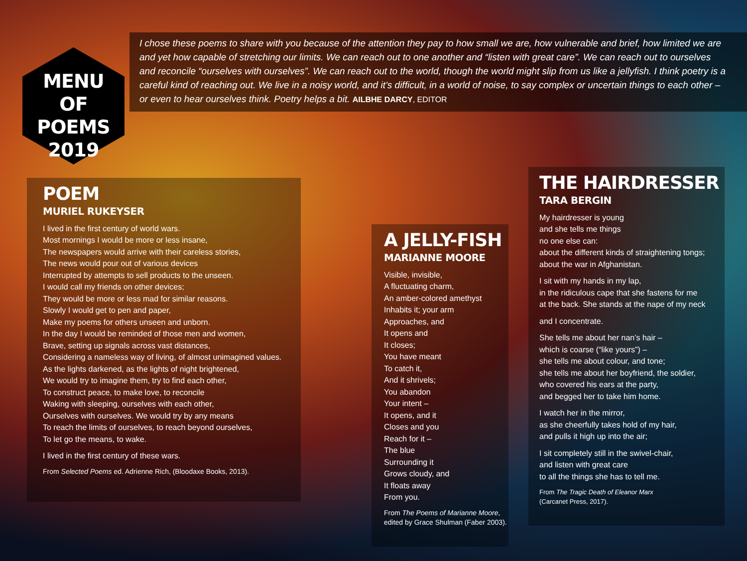MENU
OF POEMS
2019
I chose these poems to share with you because of the attention they pay to how small we are, how vulnerable and brief, how limited we are and yet how capable of stretching our limits. We can reach out to one another and “listen with great care”. We can reach out to ourselves and reconcile “ourselves with ourselves”. We can reach out to the world, though the world might slip from us like a jellyfish. I think poetry is a careful kind of reaching out. We live in a noisy world, and it’s difficult, in a world of noise, to say complex or uncertain things to each other – or even to hear ourselves think. Poetry helps a bit. AILBHE DARCY, EDITOR
POEM
MURIEL RUKEYSER
I lived in the first century of world wars.
Most mornings I would be more or less insane,
The newspapers would arrive with their careless stories,
The news would pour out of various devices
Interrupted by attempts to sell products to the unseen.
I would call my friends on other devices;
They would be more or less mad for similar reasons.
Slowly I would get to pen and paper,
Make my poems for others unseen and unborn.
In the day I would be reminded of those men and women,
Brave, setting up signals across vast distances,
Considering a nameless way of living, of almost unimagined values.
As the lights darkened, as the lights of night brightened,
We would try to imagine them, try to find each other,
To construct peace, to make love, to reconcile
Waking with sleeping, ourselves with each other,
Ourselves with ourselves. We would try by any means
To reach the limits of ourselves, to reach beyond ourselves,
To let go the means, to wake.
I lived in the first century of these wars.
From Selected Poems ed. Adrienne Rich, (Bloodaxe Books, 2013).
A JELLY-FISH
MARIANNE MOORE
Visible, invisible,
A fluctuating charm,
An amber-colored amethyst
Inhabits it; your arm
Approaches, and
It opens and
It closes;
You have meant
To catch it,
And it shrivels;
You abandon
Your intent –
It opens, and it
Closes and you
Reach for it –
The blue
Surrounding it
Grows cloudy, and
It floats away
From you.
From The Poems of Marianne Moore,
edited by Grace Shulman (Faber 2003).
THE HAIRDRESSER
TARA BERGIN
My hairdresser is young
and she tells me things
no one else can:
about the different kinds of straightening tongs;
about the war in Afghanistan.
I sit with my hands in my lap,
in the ridiculous cape that she fastens for me
at the back. She stands at the nape of my neck
and I concentrate.
She tells me about her nan’s hair –
which is coarse (“like yours”) –
she tells me about colour, and tone;
she tells me about her boyfriend, the soldier,
who covered his ears at the party,
and begged her to take him home.
I watch her in the mirror,
as she cheerfully takes hold of my hair,
and pulls it high up into the air;
I sit completely still in the swivel-chair,
and listen with great care
to all the things she has to tell me.
From The Tragic Death of Eleanor Marx
(Carcanet Press, 2017).